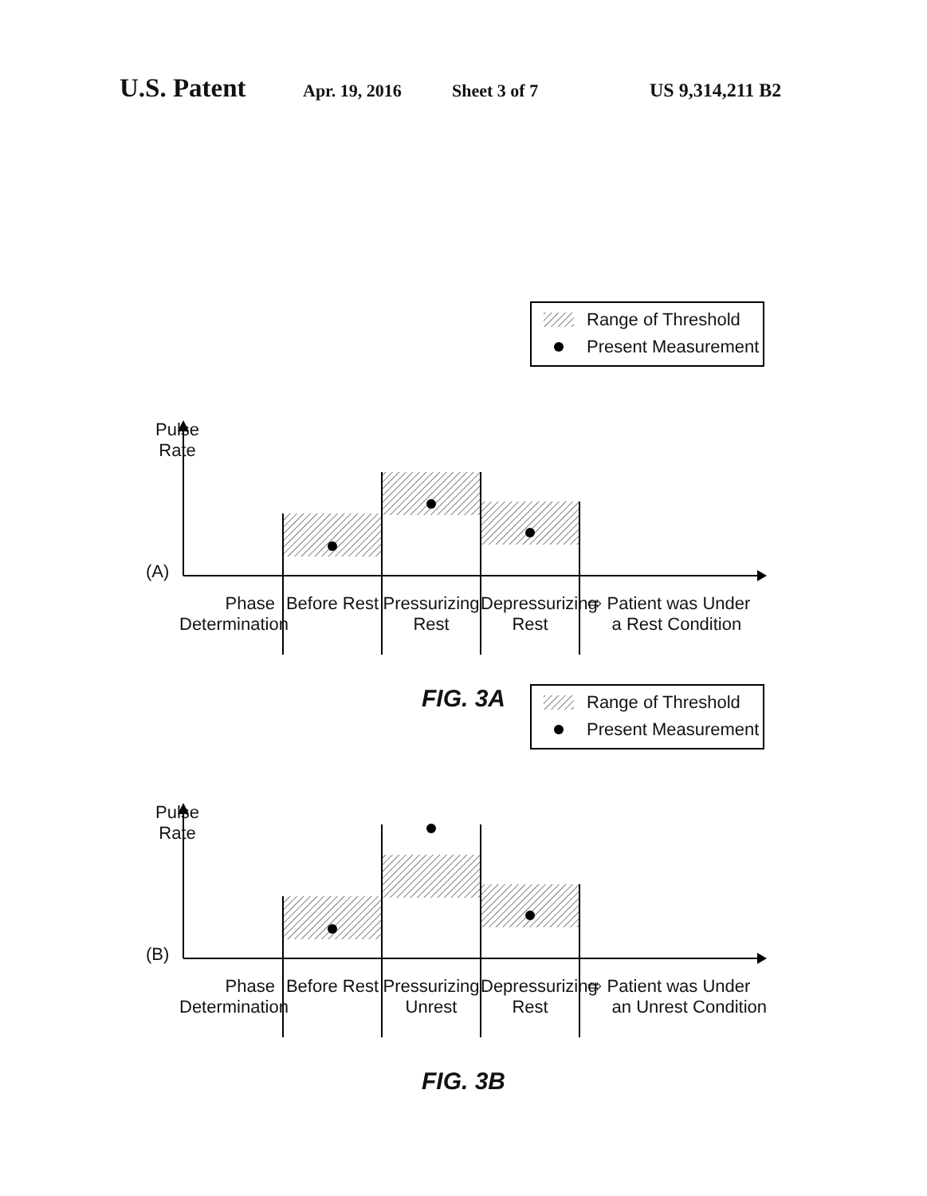U.S. Patent Apr. 19, 2016 Sheet 3 of 7 US 9,314,211 B2
Range of Threshold
Present Measurement
Pulse
Rate
(A)
Phase Determination
Before Rest
Pressurizing Rest
Depressurizing Rest
⇨ Patient was Under
a Rest Condition
FIG. 3A
Range of Threshold
Present Measurement
Pulse
Rate
(B)
Phase Determination
Before Rest
Pressurizing Unrest
Depressurizing Rest
⇨ Patient was Under
an Unrest Condition
FIG. 3B